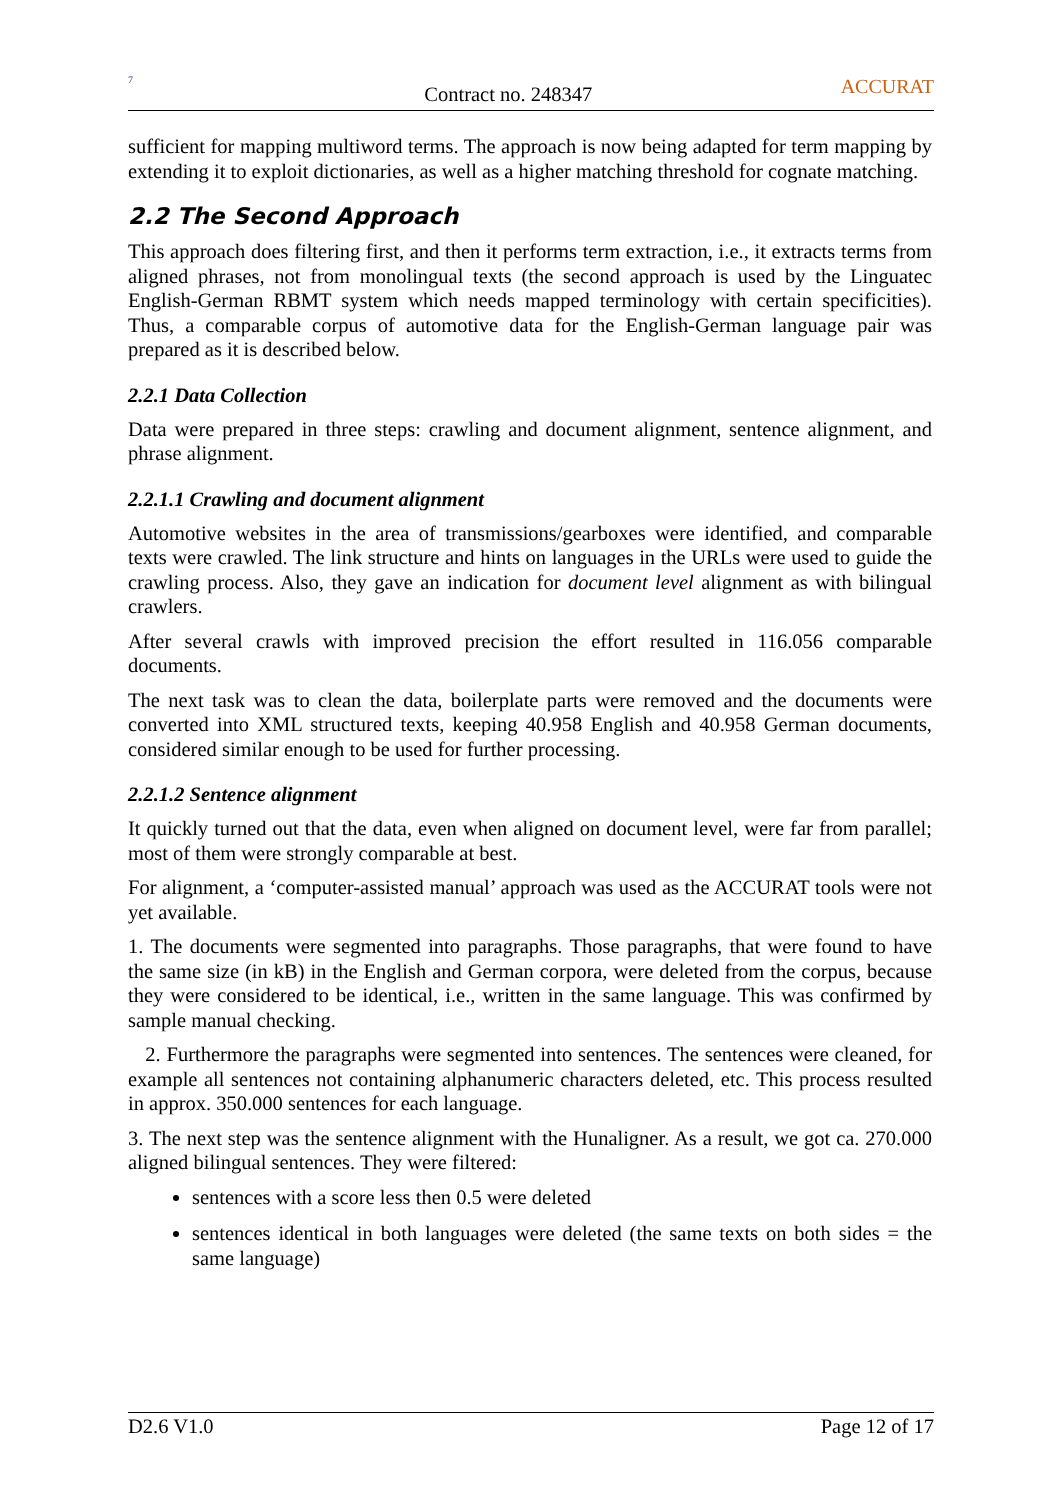7
Contract no. 248347
ACCURAT
sufficient for mapping multiword terms. The approach is now being adapted for term mapping by extending it to exploit dictionaries, as well as a higher matching threshold for cognate matching.
2.2 The Second Approach
This approach does filtering first, and then it performs term extraction, i.e., it extracts terms from aligned phrases, not from monolingual texts (the second approach is used by the Linguatec English-German RBMT system which needs mapped terminology with certain specificities). Thus, a comparable corpus of automotive data for the English-German language pair was prepared as it is described below.
2.2.1 Data Collection
Data were prepared in three steps: crawling and document alignment, sentence alignment, and phrase alignment.
2.2.1.1 Crawling and document alignment
Automotive websites in the area of transmissions/gearboxes were identified, and comparable texts were crawled. The link structure and hints on languages in the URLs were used to guide the crawling process. Also, they gave an indication for document level alignment as with bilingual crawlers.
After several crawls with improved precision the effort resulted in 116.056 comparable documents.
The next task was to clean the data, boilerplate parts were removed and the documents were converted into XML structured texts, keeping 40.958 English and 40.958 German documents, considered similar enough to be used for further processing.
2.2.1.2 Sentence alignment
It quickly turned out that the data, even when aligned on document level, were far from parallel; most of them were strongly comparable at best.
For alignment, a ‘computer-assisted manual’ approach was used as the ACCURAT tools were not yet available.
1. The documents were segmented into paragraphs. Those paragraphs, that were found to have the same size (in kB) in the English and German corpora, were deleted from the corpus, because they were considered to be identical, i.e., written in the same language. This was confirmed by sample manual checking.
2. Furthermore the paragraphs were segmented into sentences. The sentences were cleaned, for example all sentences not containing alphanumeric characters deleted, etc. This process resulted in approx. 350.000 sentences for each language.
3. The next step was the sentence alignment with the Hunaligner. As a result, we got ca. 270.000 aligned bilingual sentences. They were filtered:
sentences with a score less then 0.5 were deleted
sentences identical in both languages were deleted (the same texts on both sides = the same language)
D2.6 V1.0 Page 12 of 17